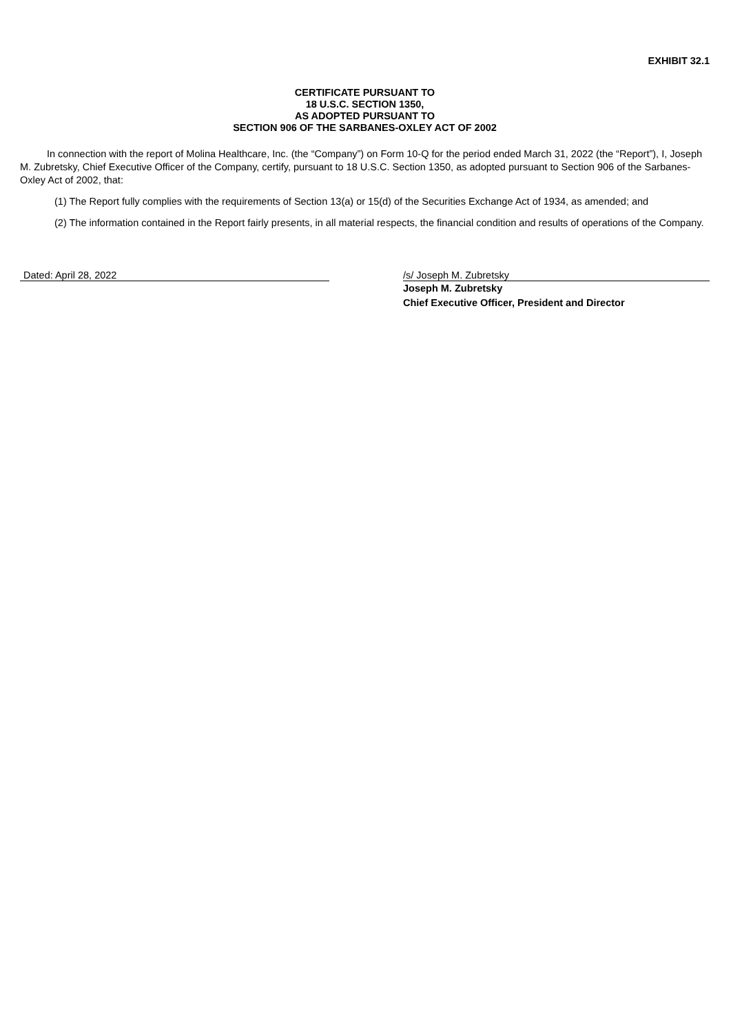EXHIBIT 32.1
CERTIFICATE PURSUANT TO
18 U.S.C. SECTION 1350,
AS ADOPTED PURSUANT TO
SECTION 906 OF THE SARBANES-OXLEY ACT OF 2002
In connection with the report of Molina Healthcare, Inc. (the “Company”) on Form 10-Q for the period ended March 31, 2022 (the “Report”), I, Joseph M. Zubretsky, Chief Executive Officer of the Company, certify, pursuant to 18 U.S.C. Section 1350, as adopted pursuant to Section 906 of the Sarbanes-Oxley Act of 2002, that:
(1) The Report fully complies with the requirements of Section 13(a) or 15(d) of the Securities Exchange Act of 1934, as amended; and
(2) The information contained in the Report fairly presents, in all material respects, the financial condition and results of operations of the Company.
Dated: April 28, 2022 /s/ Joseph M. Zubretsky
Joseph M. Zubretsky
Chief Executive Officer, President and Director